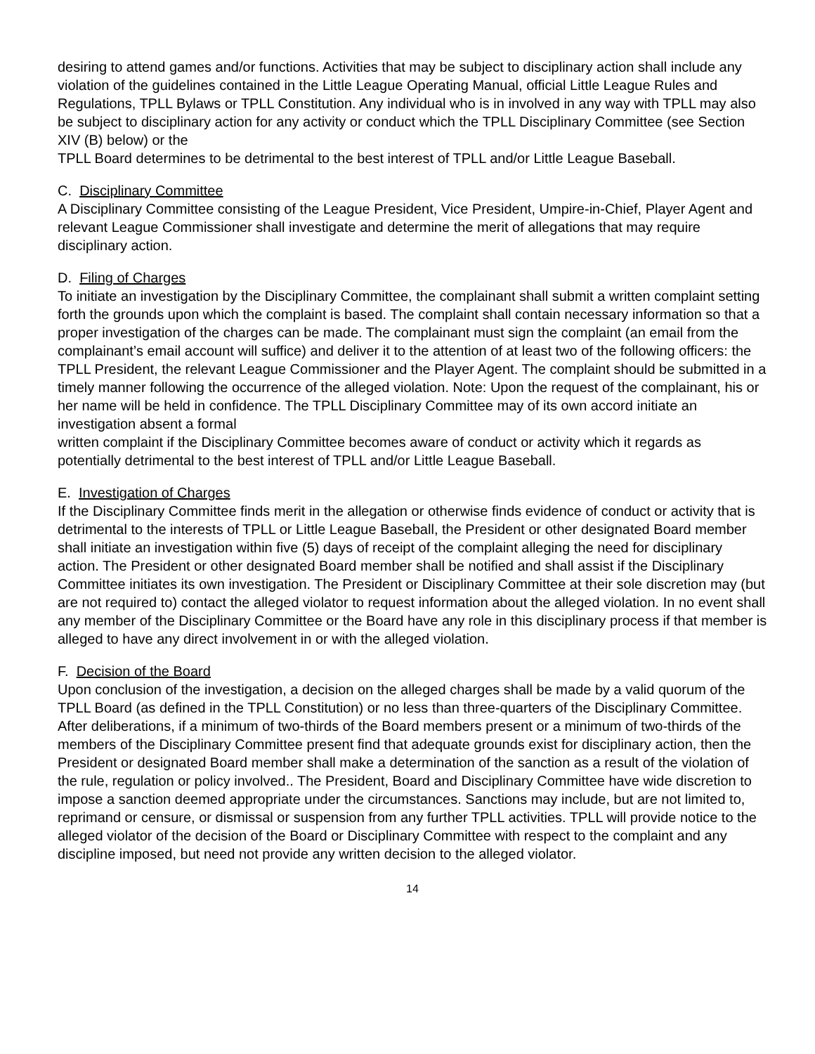desiring to attend games and/or functions. Activities that may be subject to disciplinary action shall include any violation of the guidelines contained in the Little League Operating Manual, official Little League Rules and Regulations, TPLL Bylaws or TPLL Constitution. Any individual who is in involved in any way with TPLL may also be subject to disciplinary action for any activity or conduct which the TPLL Disciplinary Committee (see Section XIV (B) below) or the
TPLL Board determines to be detrimental to the best interest of TPLL and/or Little League Baseball.
C. Disciplinary Committee
A Disciplinary Committee consisting of the League President, Vice President, Umpire-in-Chief, Player Agent and relevant League Commissioner shall investigate and determine the merit of allegations that may require disciplinary action.
D. Filing of Charges
To initiate an investigation by the Disciplinary Committee, the complainant shall submit a written complaint setting forth the grounds upon which the complaint is based. The complaint shall contain necessary information so that a proper investigation of the charges can be made. The complainant must sign the complaint (an email from the complainant’s email account will suffice) and deliver it to the attention of at least two of the following officers: the TPLL President, the relevant League Commissioner and the Player Agent. The complaint should be submitted in a timely manner following the occurrence of the alleged violation. Note: Upon the request of the complainant, his or her name will be held in confidence. The TPLL Disciplinary Committee may of its own accord initiate an investigation absent a formal
written complaint if the Disciplinary Committee becomes aware of conduct or activity which it regards as potentially detrimental to the best interest of TPLL and/or Little League Baseball.
E. Investigation of Charges
If the Disciplinary Committee finds merit in the allegation or otherwise finds evidence of conduct or activity that is detrimental to the interests of TPLL or Little League Baseball, the President or other designated Board member shall initiate an investigation within five (5) days of receipt of the complaint alleging the need for disciplinary action. The President or other designated Board member shall be notified and shall assist if the Disciplinary Committee initiates its own investigation. The President or Disciplinary Committee at their sole discretion may (but are not required to) contact the alleged violator to request information about the alleged violation. In no event shall any member of the Disciplinary Committee or the Board have any role in this disciplinary process if that member is alleged to have any direct involvement in or with the alleged violation.
F. Decision of the Board
Upon conclusion of the investigation, a decision on the alleged charges shall be made by a valid quorum of the TPLL Board (as defined in the TPLL Constitution) or no less than three-quarters of the Disciplinary Committee. After deliberations, if a minimum of two-thirds of the Board members present or a minimum of two-thirds of the members of the Disciplinary Committee present find that adequate grounds exist for disciplinary action, then the President or designated Board member shall make a determination of the sanction as a result of the violation of the rule, regulation or policy involved.. The President, Board and Disciplinary Committee have wide discretion to impose a sanction deemed appropriate under the circumstances. Sanctions may include, but are not limited to, reprimand or censure, or dismissal or suspension from any further TPLL activities. TPLL will provide notice to the alleged violator of the decision of the Board or Disciplinary Committee with respect to the complaint and any discipline imposed, but need not provide any written decision to the alleged violator.
14